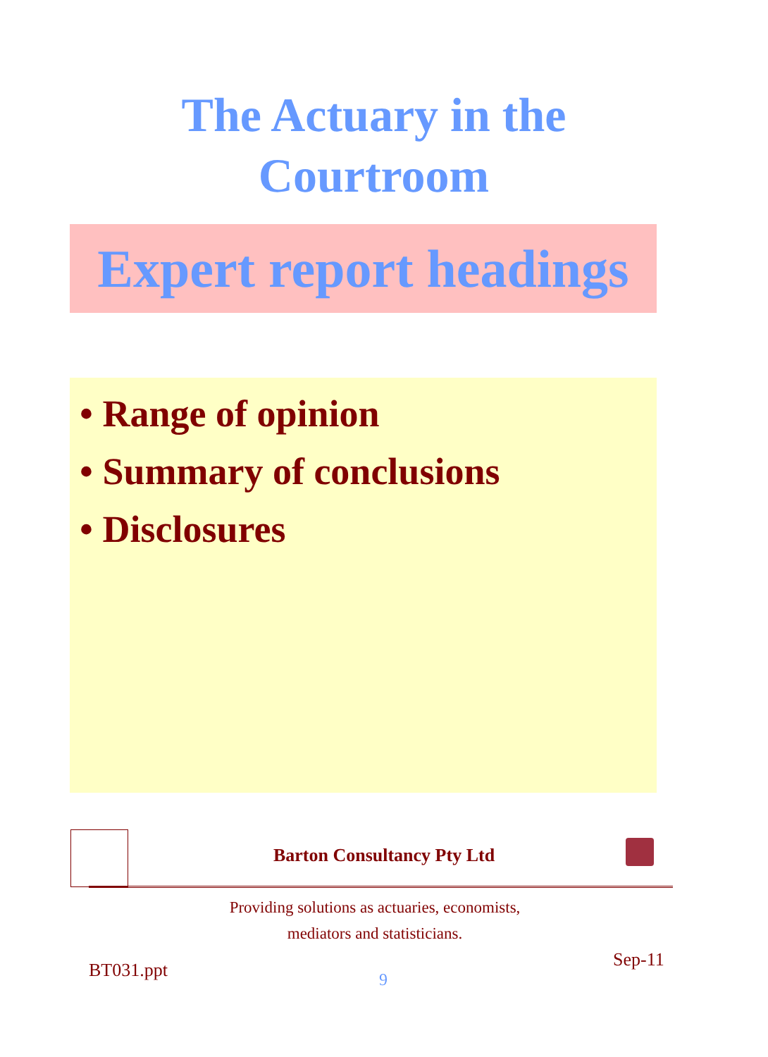The Actuary in the
Courtroom
Expert report headings
• Range of opinion
• Summary of conclusions
• Disclosures
Barton Consultancy Pty Ltd
Providing solutions as actuaries, economists,
mediators and statisticians.
BT031.ppt 9
Sep-11